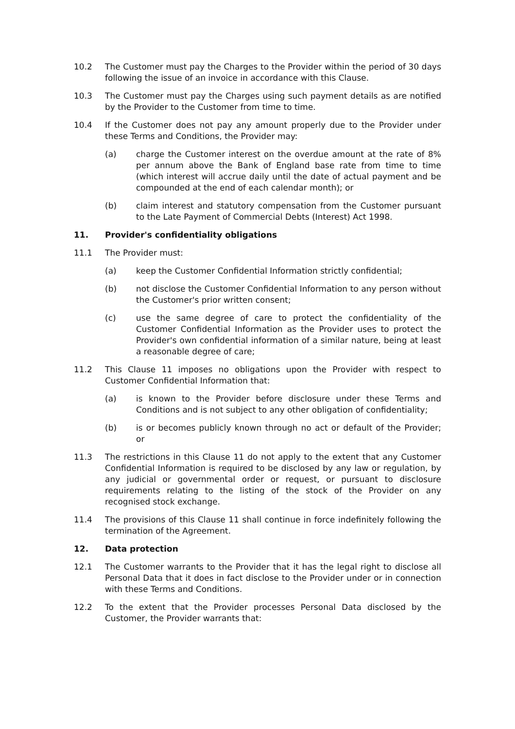10.2 The Customer must pay the Charges to the Provider within the period of 30 days following the issue of an invoice in accordance with this Clause.
10.3 The Customer must pay the Charges using such payment details as are notified by the Provider to the Customer from time to time.
10.4 If the Customer does not pay any amount properly due to the Provider under these Terms and Conditions, the Provider may:
(a) charge the Customer interest on the overdue amount at the rate of 8% per annum above the Bank of England base rate from time to time (which interest will accrue daily until the date of actual payment and be compounded at the end of each calendar month); or
(b) claim interest and statutory compensation from the Customer pursuant to the Late Payment of Commercial Debts (Interest) Act 1998.
11. Provider's confidentiality obligations
11.1 The Provider must:
(a) keep the Customer Confidential Information strictly confidential;
(b) not disclose the Customer Confidential Information to any person without the Customer's prior written consent;
(c) use the same degree of care to protect the confidentiality of the Customer Confidential Information as the Provider uses to protect the Provider's own confidential information of a similar nature, being at least a reasonable degree of care;
11.2 This Clause 11 imposes no obligations upon the Provider with respect to Customer Confidential Information that:
(a) is known to the Provider before disclosure under these Terms and Conditions and is not subject to any other obligation of confidentiality;
(b) is or becomes publicly known through no act or default of the Provider; or
11.3 The restrictions in this Clause 11 do not apply to the extent that any Customer Confidential Information is required to be disclosed by any law or regulation, by any judicial or governmental order or request, or pursuant to disclosure requirements relating to the listing of the stock of the Provider on any recognised stock exchange.
11.4 The provisions of this Clause 11 shall continue in force indefinitely following the termination of the Agreement.
12. Data protection
12.1 The Customer warrants to the Provider that it has the legal right to disclose all Personal Data that it does in fact disclose to the Provider under or in connection with these Terms and Conditions.
12.2 To the extent that the Provider processes Personal Data disclosed by the Customer, the Provider warrants that: